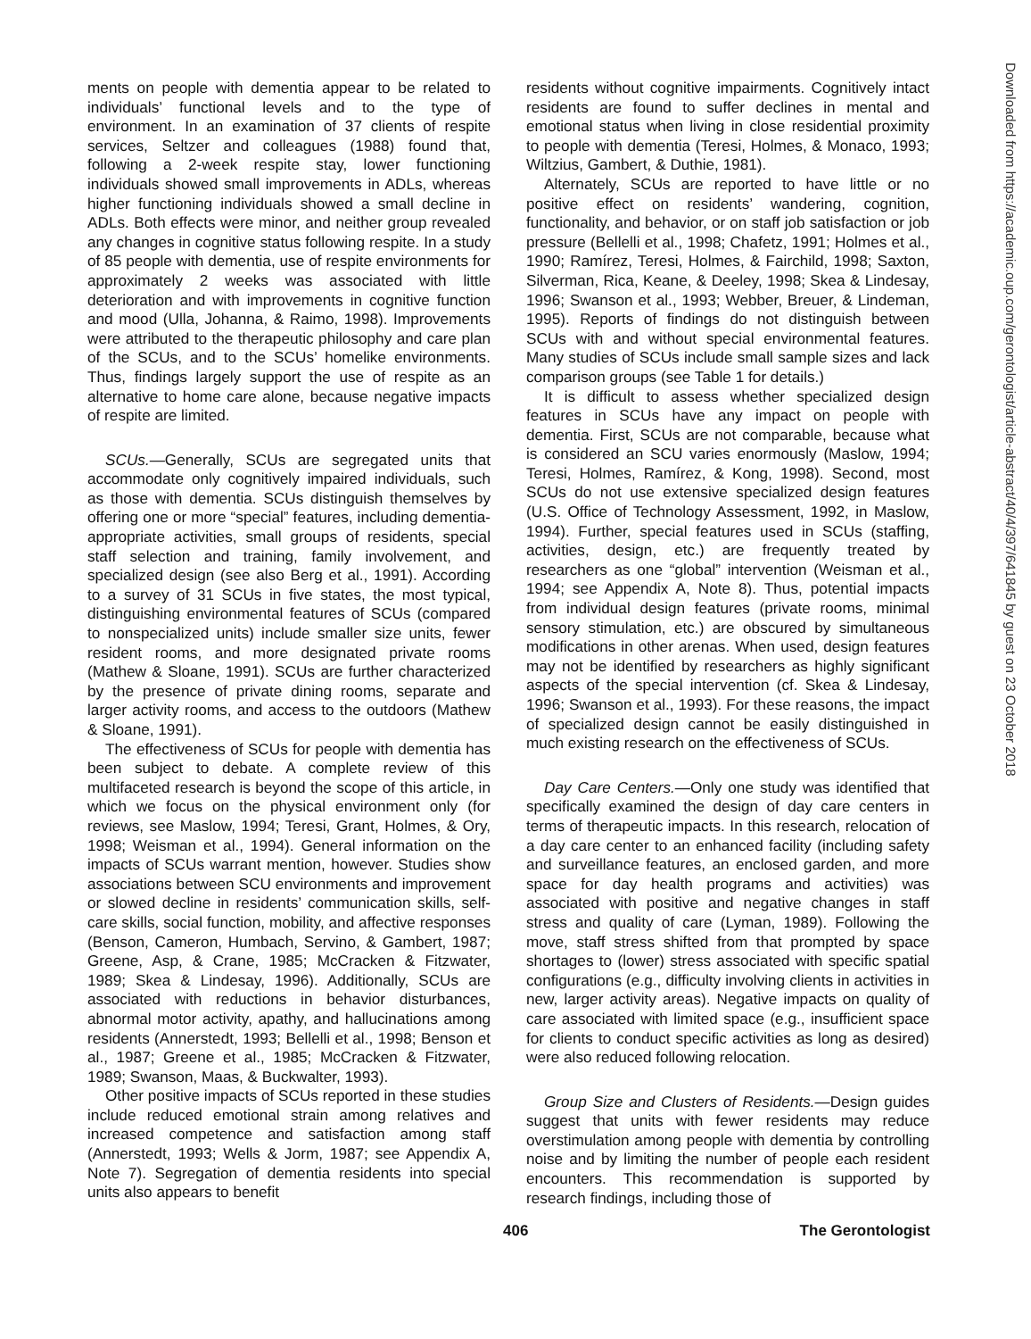Downloaded from https://academic.oup.com/gerontologist/article-abstract/40/4/397/641845 by guest on 23 October 2018
ments on people with dementia appear to be related to individuals’ functional levels and to the type of environment. In an examination of 37 clients of respite services, Seltzer and colleagues (1988) found that, following a 2-week respite stay, lower functioning individuals showed small improvements in ADLs, whereas higher functioning individuals showed a small decline in ADLs. Both effects were minor, and neither group revealed any changes in cognitive status following respite. In a study of 85 people with dementia, use of respite environments for approximately 2 weeks was associated with little deterioration and with improvements in cognitive function and mood (Ulla, Johanna, & Raimo, 1998). Improvements were attributed to the therapeutic philosophy and care plan of the SCUs, and to the SCUs’ homelike environments. Thus, findings largely support the use of respite as an alternative to home care alone, because negative impacts of respite are limited.
SCUs.—Generally, SCUs are segregated units that accommodate only cognitively impaired individuals, such as those with dementia. SCUs distinguish themselves by offering one or more “special” features, including dementia-appropriate activities, small groups of residents, special staff selection and training, family involvement, and specialized design (see also Berg et al., 1991). According to a survey of 31 SCUs in five states, the most typical, distinguishing environmental features of SCUs (compared to nonspecialized units) include smaller size units, fewer resident rooms, and more designated private rooms (Mathew & Sloane, 1991). SCUs are further characterized by the presence of private dining rooms, separate and larger activity rooms, and access to the outdoors (Mathew & Sloane, 1991).
The effectiveness of SCUs for people with dementia has been subject to debate. A complete review of this multifaceted research is beyond the scope of this article, in which we focus on the physical environment only (for reviews, see Maslow, 1994; Teresi, Grant, Holmes, & Ory, 1998; Weisman et al., 1994). General information on the impacts of SCUs warrant mention, however. Studies show associations between SCU environments and improvement or slowed decline in residents’ communication skills, self-care skills, social function, mobility, and affective responses (Benson, Cameron, Humbach, Servino, & Gambert, 1987; Greene, Asp, & Crane, 1985; McCracken & Fitzwater, 1989; Skea & Lindesay, 1996). Additionally, SCUs are associated with reductions in behavior disturbances, abnormal motor activity, apathy, and hallucinations among residents (Annerstedt, 1993; Bellelli et al., 1998; Benson et al., 1987; Greene et al., 1985; McCracken & Fitzwater, 1989; Swanson, Maas, & Buckwalter, 1993).
Other positive impacts of SCUs reported in these studies include reduced emotional strain among relatives and increased competence and satisfaction among staff (Annerstedt, 1993; Wells & Jorm, 1987; see Appendix A, Note 7). Segregation of dementia residents into special units also appears to benefit
residents without cognitive impairments. Cognitively intact residents are found to suffer declines in mental and emotional status when living in close residential proximity to people with dementia (Teresi, Holmes, & Monaco, 1993; Wiltzius, Gambert, & Duthie, 1981).
Alternately, SCUs are reported to have little or no positive effect on residents’ wandering, cognition, functionality, and behavior, or on staff job satisfaction or job pressure (Bellelli et al., 1998; Chafetz, 1991; Holmes et al., 1990; Ramírez, Teresi, Holmes, & Fairchild, 1998; Saxton, Silverman, Rica, Keane, & Deeley, 1998; Skea & Lindesay, 1996; Swanson et al., 1993; Webber, Breuer, & Lindeman, 1995). Reports of findings do not distinguish between SCUs with and without special environmental features. Many studies of SCUs include small sample sizes and lack comparison groups (see Table 1 for details.)
It is difficult to assess whether specialized design features in SCUs have any impact on people with dementia. First, SCUs are not comparable, because what is considered an SCU varies enormously (Maslow, 1994; Teresi, Holmes, Ramírez, & Kong, 1998). Second, most SCUs do not use extensive specialized design features (U.S. Office of Technology Assessment, 1992, in Maslow, 1994). Further, special features used in SCUs (staffing, activities, design, etc.) are frequently treated by researchers as one “global” intervention (Weisman et al., 1994; see Appendix A, Note 8). Thus, potential impacts from individual design features (private rooms, minimal sensory stimulation, etc.) are obscured by simultaneous modifications in other arenas. When used, design features may not be identified by researchers as highly significant aspects of the special intervention (cf. Skea & Lindesay, 1996; Swanson et al., 1993). For these reasons, the impact of specialized design cannot be easily distinguished in much existing research on the effectiveness of SCUs.
Day Care Centers.—Only one study was identified that specifically examined the design of day care centers in terms of therapeutic impacts. In this research, relocation of a day care center to an enhanced facility (including safety and surveillance features, an enclosed garden, and more space for day health programs and activities) was associated with positive and negative changes in staff stress and quality of care (Lyman, 1989). Following the move, staff stress shifted from that prompted by space shortages to (lower) stress associated with specific spatial configurations (e.g., difficulty involving clients in activities in new, larger activity areas). Negative impacts on quality of care associated with limited space (e.g., insufficient space for clients to conduct specific activities as long as desired) were also reduced following relocation.
Group Size and Clusters of Residents.—Design guides suggest that units with fewer residents may reduce overstimulation among people with dementia by controlling noise and by limiting the number of people each resident encounters. This recommendation is supported by research findings, including those of
406 The Gerontologist